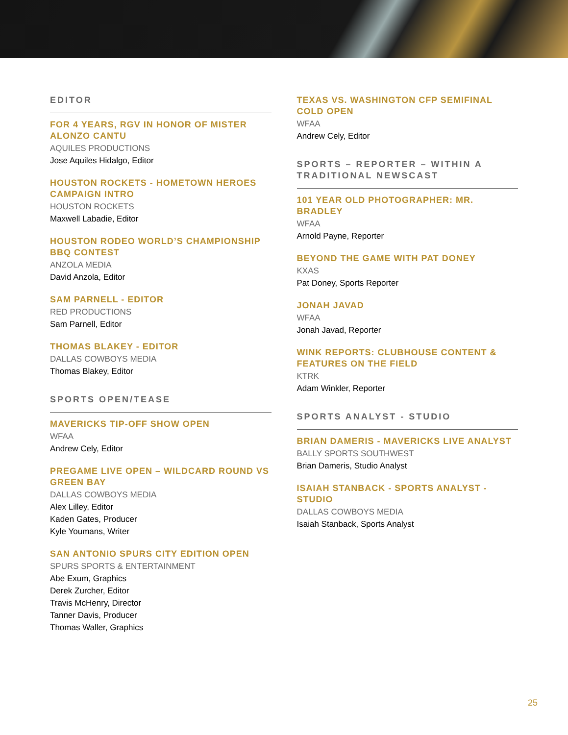EDITOR
FOR 4 YEARS, RGV IN HONOR OF MISTER ALONZO CANTU
AQUILES PRODUCTIONS
Jose Aquiles Hidalgo, Editor
HOUSTON ROCKETS - HOMETOWN HEROES CAMPAIGN INTRO
HOUSTON ROCKETS
Maxwell Labadie, Editor
HOUSTON RODEO WORLD’S CHAMPIONSHIP BBQ CONTEST
ANZOLA MEDIA
David Anzola, Editor
SAM PARNELL - EDITOR
RED PRODUCTIONS
Sam Parnell, Editor
THOMAS BLAKEY - EDITOR
DALLAS COWBOYS MEDIA
Thomas Blakey, Editor
SPORTS OPEN/TEASE
MAVERICKS TIP-OFF SHOW OPEN
WFAA
Andrew Cely, Editor
PREGAME LIVE OPEN – WILDCARD ROUND VS GREEN BAY
DALLAS COWBOYS MEDIA
Alex Lilley, Editor
Kaden Gates, Producer
Kyle Youmans, Writer
SAN ANTONIO SPURS CITY EDITION OPEN
SPURS SPORTS & ENTERTAINMENT
Abe Exum, Graphics
Derek Zurcher, Editor
Travis McHenry, Director
Tanner Davis, Producer
Thomas Waller, Graphics
TEXAS VS. WASHINGTON CFP SEMIFINAL COLD OPEN
WFAA
Andrew Cely, Editor
SPORTS – REPORTER – WITHIN A TRADITIONAL NEWSCAST
101 YEAR OLD PHOTOGRAPHER: MR. BRADLEY
WFAA
Arnold Payne, Reporter
BEYOND THE GAME WITH PAT DONEY
KXAS
Pat Doney, Sports Reporter
JONAH JAVAD
WFAA
Jonah Javad, Reporter
WINK REPORTS: CLUBHOUSE CONTENT & FEATURES ON THE FIELD
KTRK
Adam Winkler, Reporter
SPORTS ANALYST - STUDIO
BRIAN DAMERIS - MAVERICKS LIVE ANALYST
BALLY SPORTS SOUTHWEST
Brian Dameris, Studio Analyst
ISAIAH STANBACK - SPORTS ANALYST - STUDIO
DALLAS COWBOYS MEDIA
Isaiah Stanback, Sports Analyst
25